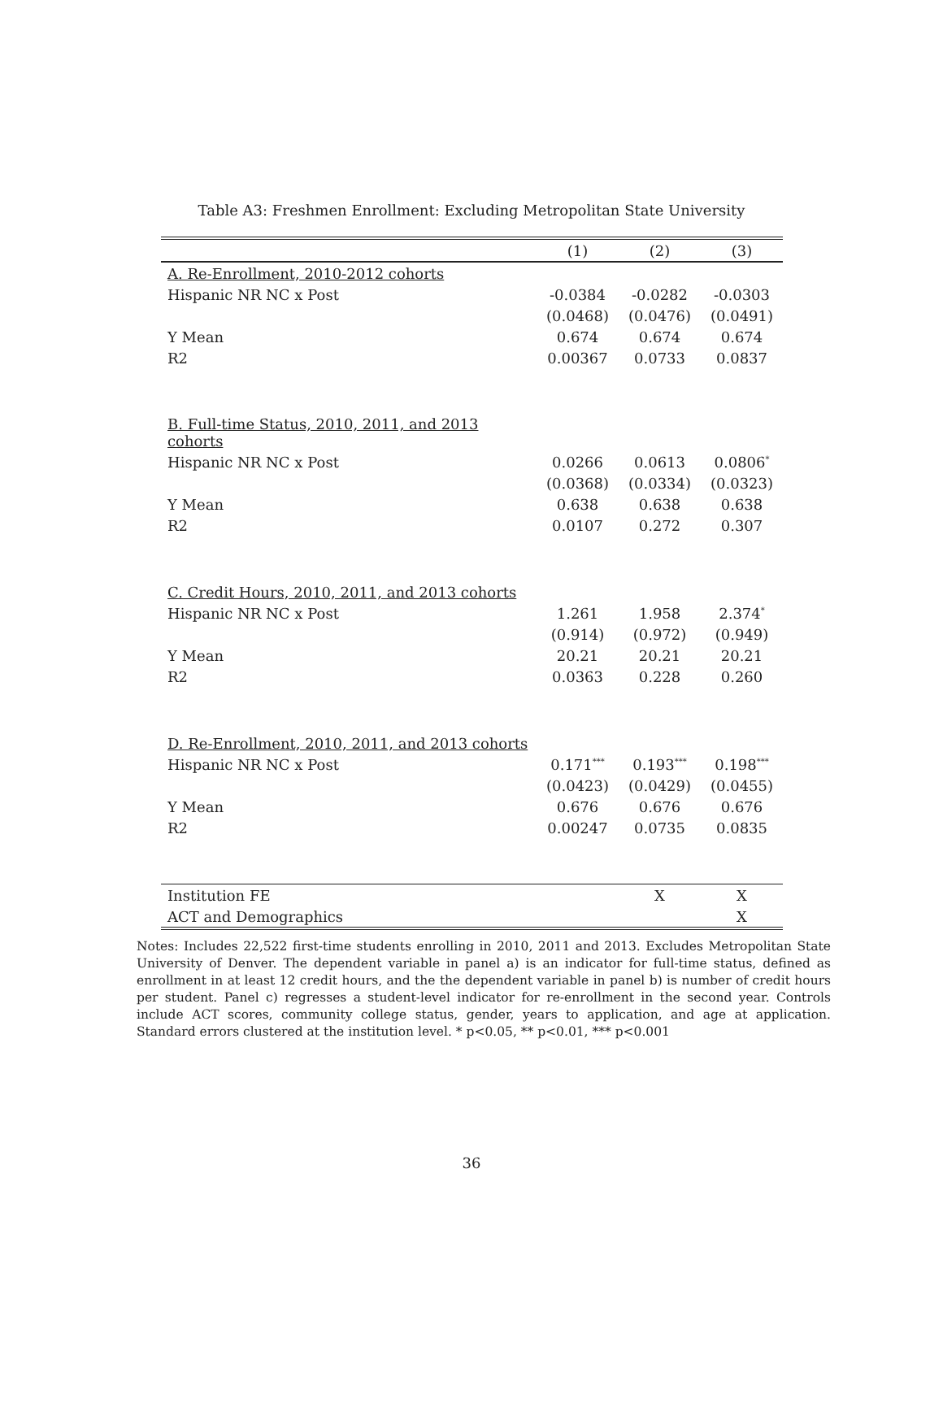Table A3: Freshmen Enrollment: Excluding Metropolitan State University
| | (1) | (2) | (3) |
| --- | --- | --- | --- |
| A. Re-Enrollment, 2010-2012 cohorts | | | |
| Hispanic NR NC x Post | -0.0384 | -0.0282 | -0.0303 |
| | (0.0468) | (0.0476) | (0.0491) |
| Y Mean | 0.674 | 0.674 | 0.674 |
| R2 | 0.00367 | 0.0733 | 0.0837 |
| B. Full-time Status, 2010, 2011, and 2013 cohorts | | | |
| Hispanic NR NC x Post | 0.0266 | 0.0613 | 0.0806<sup>*</sup> |
| | (0.0368) | (0.0334) | (0.0323) |
| Y Mean | 0.638 | 0.638 | 0.638 |
| R2 | 0.0107 | 0.272 | 0.307 |
| C. Credit Hours, 2010, 2011, and 2013 cohorts | | | |
| Hispanic NR NC x Post | 1.261 | 1.958 | 2.374<sup>*</sup> |
| | (0.914) | (0.972) | (0.949) |
| Y Mean | 20.21 | 20.21 | 20.21 |
| R2 | 0.0363 | 0.228 | 0.260 |
| D. Re-Enrollment, 2010, 2011, and 2013 cohorts | | | |
| Hispanic NR NC x Post | 0.171<sup>***</sup> | 0.193<sup>***</sup> | 0.198<sup>***</sup> |
| | (0.0423) | (0.0429) | (0.0455) |
| Y Mean | 0.676 | 0.676 | 0.676 |
| R2 | 0.00247 | 0.0735 | 0.0835 |
| Institution FE | | X | X |
| ACT and Demographics | | | X |
Notes: Includes 22,522 first-time students enrolling in 2010, 2011 and 2013. Excludes Metropolitan State University of Denver. The dependent variable in panel a) is an indicator for full-time status, defined as enrollment in at least 12 credit hours, and the the dependent variable in panel b) is number of credit hours per student. Panel c) regresses a student-level indicator for re-enrollment in the second year. Controls include ACT scores, community college status, gender, years to application, and age at application. Standard errors clustered at the institution level. * p<0.05, ** p<0.01, *** p<0.001
36